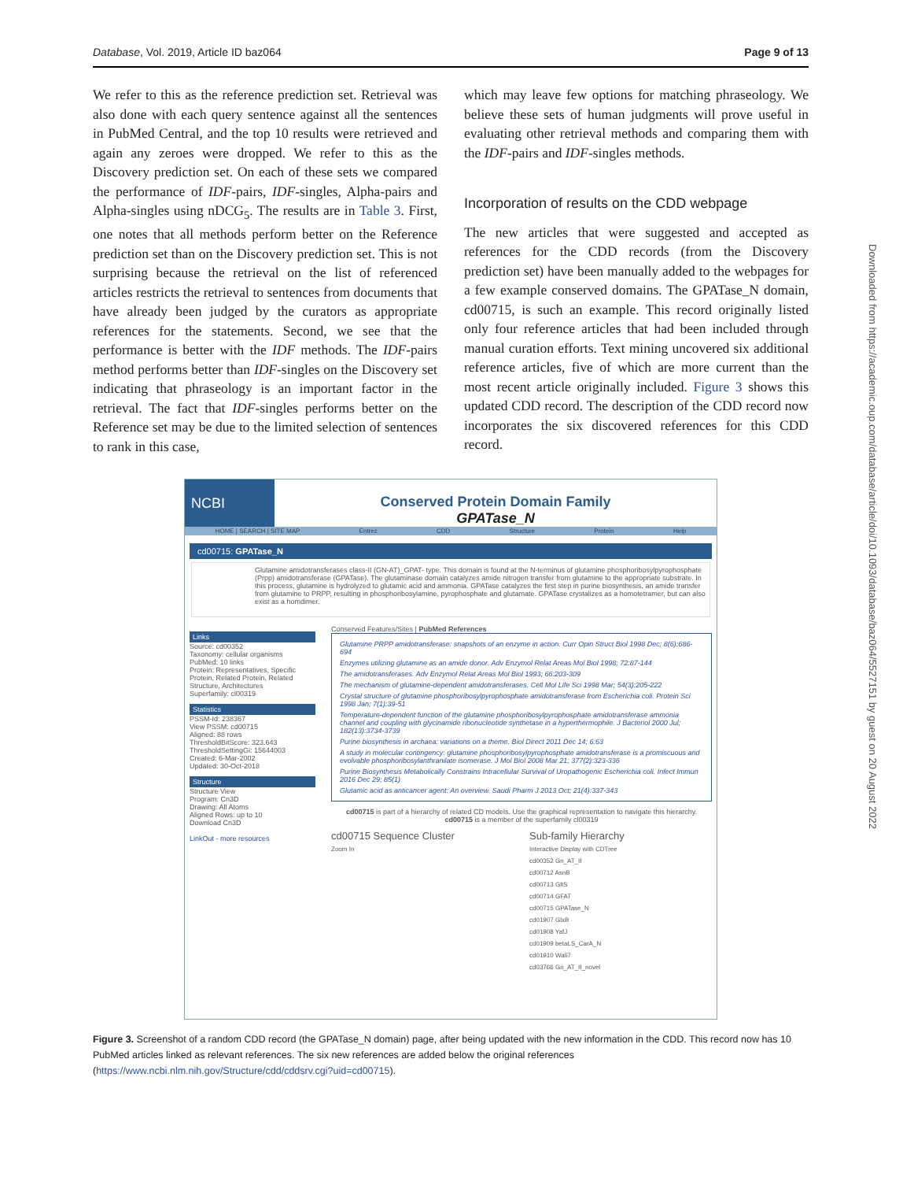Database, Vol. 2019, Article ID baz064 Page 9 of 13
We refer to this as the reference prediction set. Retrieval was also done with each query sentence against all the sentences in PubMed Central, and the top 10 results were retrieved and again any zeroes were dropped. We refer to this as the Discovery prediction set. On each of these sets we compared the performance of IDF-pairs, IDF-singles, Alpha-pairs and Alpha-singles using nDCG<sub>5</sub>. The results are in Table 3. First, one notes that all methods perform better on the Reference prediction set than on the Discovery prediction set. This is not surprising because the retrieval on the list of referenced articles restricts the retrieval to sentences from documents that have already been judged by the curators as appropriate references for the statements. Second, we see that the performance is better with the IDF methods. The IDF-pairs method performs better than IDF-singles on the Discovery set indicating that phraseology is an important factor in the retrieval. The fact that IDF-singles performs better on the Reference set may be due to the limited selection of sentences to rank in this case,
which may leave few options for matching phraseology. We believe these sets of human judgments will prove useful in evaluating other retrieval methods and comparing them with the IDF-pairs and IDF-singles methods.
Incorporation of results on the CDD webpage
The new articles that were suggested and accepted as references for the CDD records (from the Discovery prediction set) have been manually added to the webpages for a few example conserved domains. The GPATase_N domain, cd00715, is such an example. This record originally listed only four reference articles that had been included through manual curation efforts. Text mining uncovered six additional reference articles, five of which are more current than the most recent article originally included. Figure 3 shows this updated CDD record. The description of the CDD record now incorporates the six discovered references for this CDD record.
Downloaded from https://academic.oup.com/database/article/doi/10.1093/database/baz064/5527151 by guest on 20 August 2022
NCBI Conserved Protein Domain Family
GPATase_N
HOME | SEARCH | SITE MAP Entrez CDD Structure Protein Help
cd00715: GPATase_N
Glutamine amidotransferases class-II (GN-AT)_GPAT- type. This domain is found at the N-terminus of glutamine phosphoribosylpyrophosphate (Prpp) amidotransferase (GPATase). The glutaminase domain catalyzes amide nitrogen transfer from glutamine to the appropriate substrate. In this process, glutamine is hydrolyzed to glutamic acid and ammonia. GPATase catalyzes the first step in purine biosynthesis, an amide transfer from glutamine to PRPP, resulting in phosphoribosylamine, pyrophosphate and glutamate. GPATase crystalizes as a homotetramer, but can also exist as a homdimer.
Links
Source: cd00352
Taxonomy: cellular organisms
PubMed: 10 links
Protein: Representatives, Specific Protein, Related Protein, Related Structure, Architectures
Superfamily: cl00319
Statistics
PSSM-Id: 238367
View PSSM: cd00715
Aligned: 88 rows
ThresholdBitScore: 323.643
ThresholdSettingGi: 15644003
Created: 6-Mar-2002
Updated: 30-Oct-2018
Structure
Structure View
Program: Cn3D
Drawing: All Atoms
Aligned Rows: up to 10
Download Cn3D
LinkOut - more resources
Conserved Features/Sites | PubMed References
Glutamine PRPP amidotransferase: snapshots of an enzyme in action. Curr Opin Struct Biol 1998 Dec; 8(6):686-694
Enzymes utilizing glutamine as an amide donor. Adv Enzymol Relat Areas Mol Biol 1998; 72:87-144
The amidotransferases. Adv Enzymol Relat Areas Mol Biol 1993; 66:203-309
The mechanism of glutamine-dependent amidotransferases. Cell Mol Life Sci 1998 Mar; 54(3):205-222
Crystal structure of glutamine phosphoribosylpyrophosphate amidotransferase from Escherichia coli. Protein Sci 1998 Jan; 7(1):39-51
Temperature-dependent function of the glutamine phosphoribosylpyrophosphate amidotransferase ammonia channel and coupling with glycinamide ribonucleotide synthetase in a hyperthermophile. J Bacteriol 2000 Jul; 182(13):3734-3739
Purine biosynthesis in archaea: variations on a theme. Biol Direct 2011 Dec 14; 6:63
A study in molecular contingency: glutamine phosphoribosylpyrophosphate amidotransferase is a promiscuous and evolvable phosphoribosylanthranilate isomerase. J Mol Biol 2008 Mar 21; 377(2):323-336
Purine Biosynthesis Metabolically Constrains Intracellular Survival of Uropathogenic Escherichia coli. Infect Immun 2016 Dec 29; 85(1)
Glutamic acid as anticancer agent: An overview. Saudi Pharm J 2013 Oct; 21(4):337-343
cd00715 is part of a hierarchy of related CD models. Use the graphical representation to navigate this hierarchy. cd00715 is a member of the superfamily cl00319
cd00715 Sequence Cluster
Zoom In
Sub-family Hierarchy
Interactive Display with CDTree
cd00352 Gn_AT_II
cd00712 AsnB
cd00713 GltS
cd00714 GFAT
cd00715 GPATase_N
cd01907 GlxB
cd01908 YafJ
cd01909 betaLS_CarA_N
cd01910 Wali7
cd03766 Gn_AT_II_novel
Figure 3. Screenshot of a random CDD record (the GPATase_N domain) page, after being updated with the new information in the CDD. This record now has 10 PubMed articles linked as relevant references. The six new references are added below the original references (https://www.ncbi.nlm.nih.gov/Structure/cdd/cddsrv.cgi?uid=cd00715).